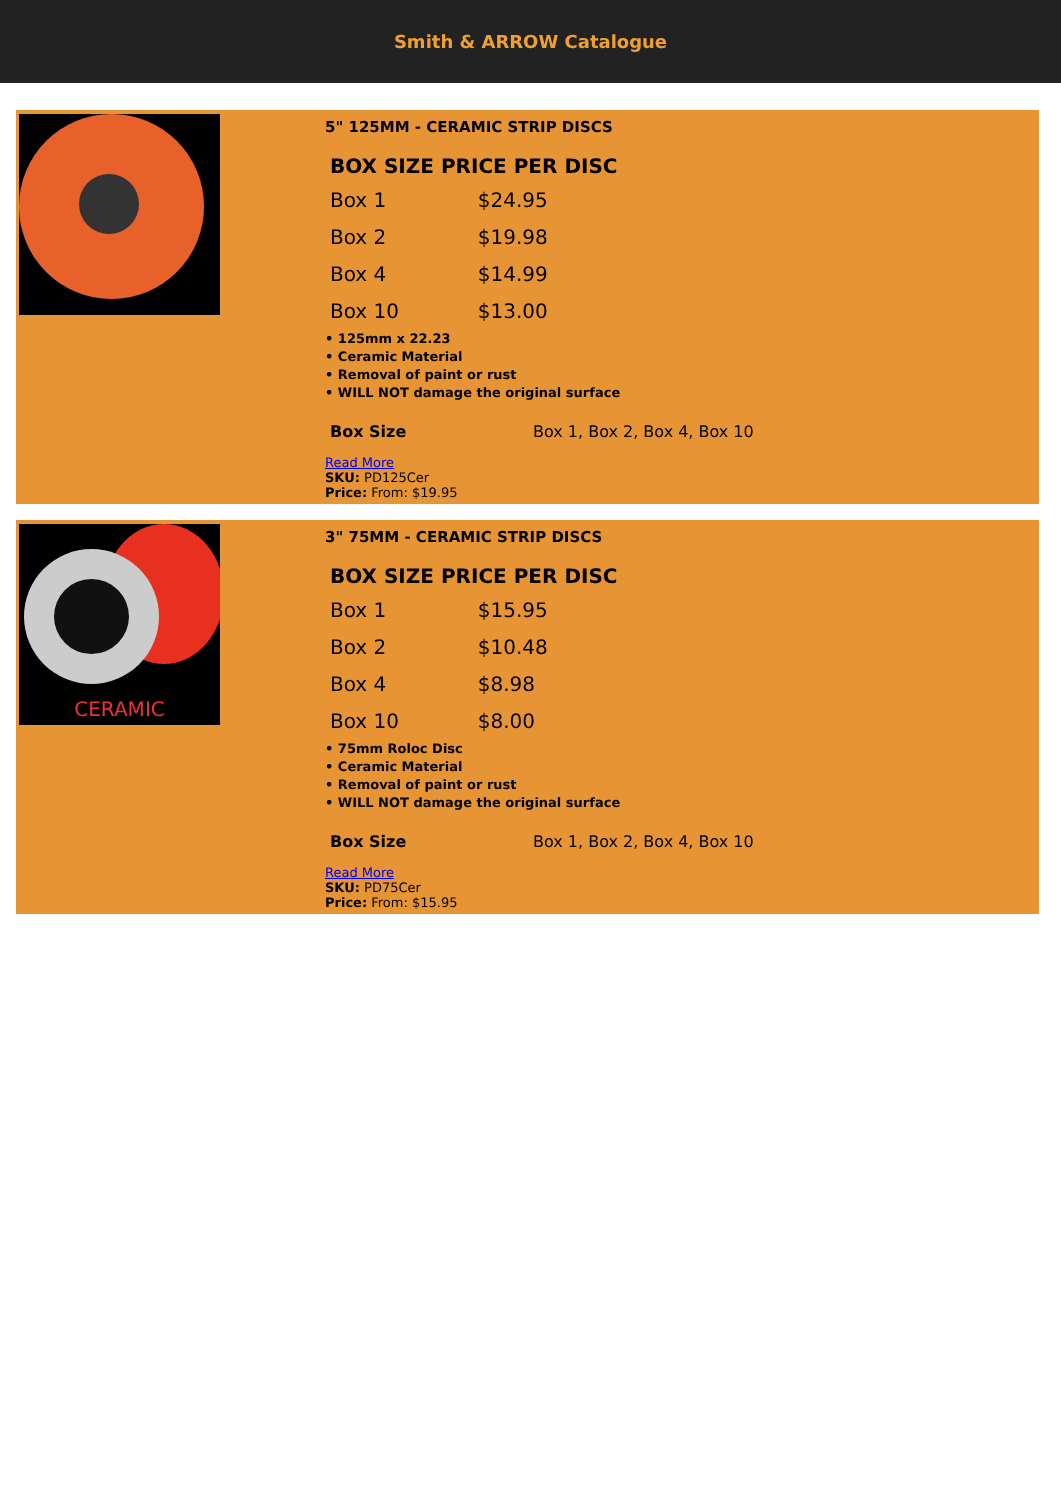Smith & ARROW Catalogue
5" 125MM - CERAMIC STRIP DISCS
| BOX SIZE PRICE PER DISC | |
| --- | --- |
| Box 1 | $24.95 |
| Box 2 | $19.98 |
| Box 4 | $14.99 |
| Box 10 | $13.00 |
• 125mm x 22.23
• Ceramic Material
• Removal of paint or rust
• WILL NOT damage the original surface
Box Size Box 1, Box 2, Box 4, Box 10
Read More
SKU: PD125Cer
Price: From: $19.95
CERAMIC
3" 75MM - CERAMIC STRIP DISCS
| BOX SIZE PRICE PER DISC | |
| --- | --- |
| Box 1 | $15.95 |
| Box 2 | $10.48 |
| Box 4 | $8.98 |
| Box 10 | $8.00 |
• 75mm Roloc Disc
• Ceramic Material
• Removal of paint or rust
• WILL NOT damage the original surface
Box Size Box 1, Box 2, Box 4, Box 10
Read More
SKU: PD75Cer
Price: From: $15.95